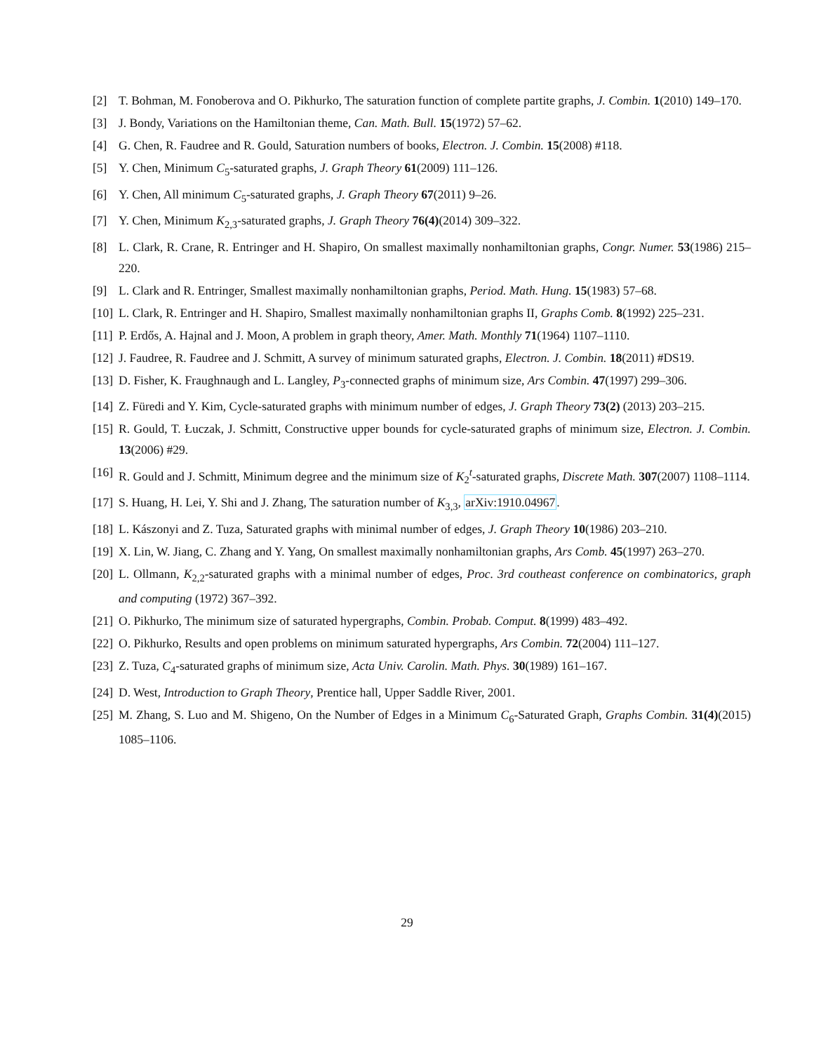[2] T. Bohman, M. Fonoberova and O. Pikhurko, The saturation function of complete partite graphs, J. Combin. 1(2010) 149–170.
[3] J. Bondy, Variations on the Hamiltonian theme, Can. Math. Bull. 15(1972) 57–62.
[4] G. Chen, R. Faudree and R. Gould, Saturation numbers of books, Electron. J. Combin. 15(2008) #118.
[5] Y. Chen, Minimum C<sub>5</sub>-saturated graphs, J. Graph Theory 61(2009) 111–126.
[6] Y. Chen, All minimum C<sub>5</sub>-saturated graphs, J. Graph Theory 67(2011) 9–26.
[7] Y. Chen, Minimum K<sub>2,3</sub>-saturated graphs, J. Graph Theory 76(4)(2014) 309–322.
[8] L. Clark, R. Crane, R. Entringer and H. Shapiro, On smallest maximally nonhamiltonian graphs, Congr. Numer. 53(1986) 215–220.
[9] L. Clark and R. Entringer, Smallest maximally nonhamiltonian graphs, Period. Math. Hung. 15(1983) 57–68.
[10] L. Clark, R. Entringer and H. Shapiro, Smallest maximally nonhamiltonian graphs II, Graphs Comb. 8(1992) 225–231.
[11] P. Erdős, A. Hajnal and J. Moon, A problem in graph theory, Amer. Math. Monthly 71(1964) 1107–1110.
[12] J. Faudree, R. Faudree and J. Schmitt, A survey of minimum saturated graphs, Electron. J. Combin. 18(2011) #DS19.
[13] D. Fisher, K. Fraughnaugh and L. Langley, P<sub>3</sub>-connected graphs of minimum size, Ars Combin. 47(1997) 299–306.
[14] Z. Füredi and Y. Kim, Cycle-saturated graphs with minimum number of edges, J. Graph Theory 73(2) (2013) 203–215.
[15] R. Gould, T. Łuczak, J. Schmitt, Constructive upper bounds for cycle-saturated graphs of minimum size, Electron. J. Combin. 13(2006) #29.
[16] R. Gould and J. Schmitt, Minimum degree and the minimum size of K<sub>2</sub><sup>t</sup>-saturated graphs, Discrete Math. 307(2007) 1108–1114.
[17] S. Huang, H. Lei, Y. Shi and J. Zhang, The saturation number of K<sub>3,3</sub>, arXiv:1910.04967.
[18] L. Kászonyi and Z. Tuza, Saturated graphs with minimal number of edges, J. Graph Theory 10(1986) 203–210.
[19] X. Lin, W. Jiang, C. Zhang and Y. Yang, On smallest maximally nonhamiltonian graphs, Ars Comb. 45(1997) 263–270.
[20] L. Ollmann, K<sub>2,2</sub>-saturated graphs with a minimal number of edges, Proc. 3rd coutheast conference on combinatorics, graph and computing (1972) 367–392.
[21] O. Pikhurko, The minimum size of saturated hypergraphs, Combin. Probab. Comput. 8(1999) 483–492.
[22] O. Pikhurko, Results and open problems on minimum saturated hypergraphs, Ars Combin. 72(2004) 111–127.
[23] Z. Tuza, C<sub>4</sub>-saturated graphs of minimum size, Acta Univ. Carolin. Math. Phys. 30(1989) 161–167.
[24] D. West, Introduction to Graph Theory, Prentice hall, Upper Saddle River, 2001.
[25] M. Zhang, S. Luo and M. Shigeno, On the Number of Edges in a Minimum C<sub>6</sub>-Saturated Graph, Graphs Combin. 31(4)(2015) 1085–1106.
29